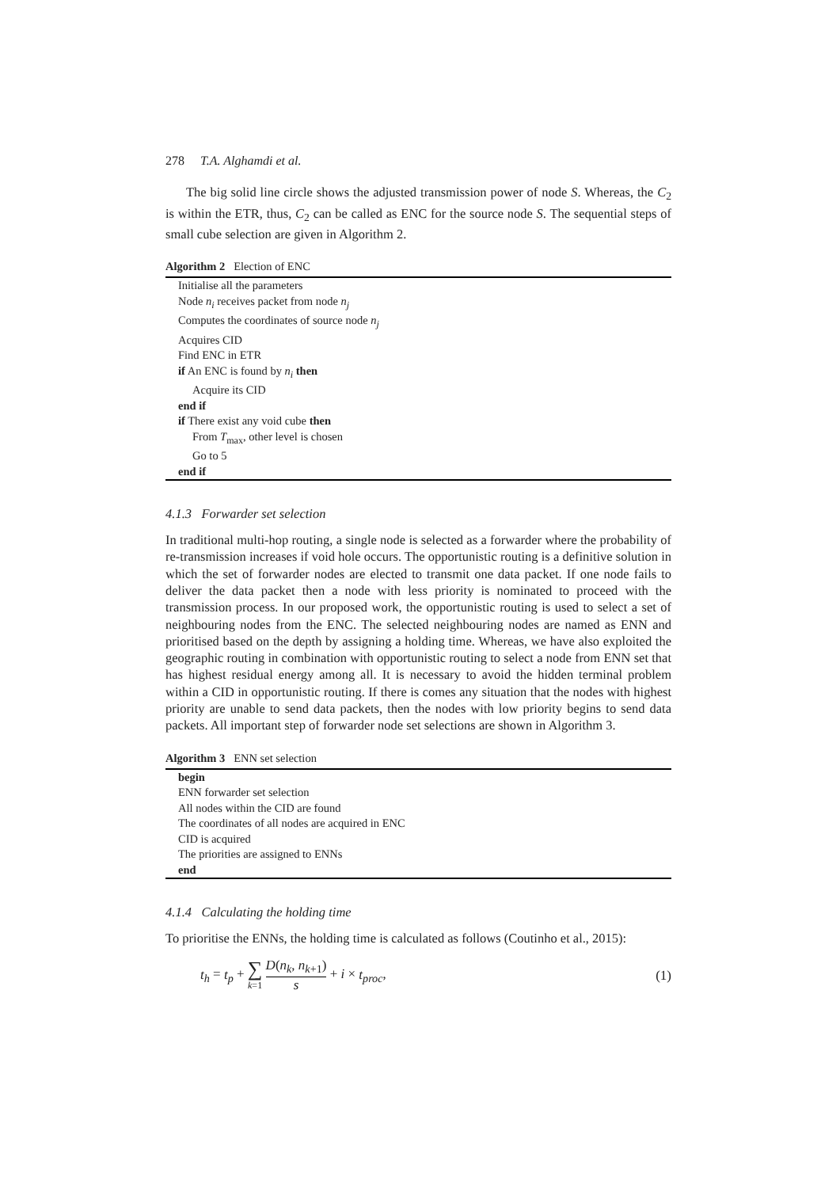278 T.A. Alghamdi et al.
The big solid line circle shows the adjusted transmission power of node S. Whereas, the C<sub>2</sub> is within the ETR, thus, C<sub>2</sub> can be called as ENC for the source node S. The sequential steps of small cube selection are given in Algorithm 2.
Algorithm 2 Election of ENC
Initialise all the parameters
Node n<sub>i</sub> receives packet from node n<sub>j</sub>
Computes the coordinates of source node n<sub>j</sub>
Acquires CID
Find ENC in ETR
if An ENC is found by n<sub>i</sub> then
Acquire its CID
end if
if There exist any void cube then
From T<sub>max</sub>, other level is chosen
Go to 5
end if
4.1.3 Forwarder set selection
In traditional multi-hop routing, a single node is selected as a forwarder where the probability of re-transmission increases if void hole occurs. The opportunistic routing is a definitive solution in which the set of forwarder nodes are elected to transmit one data packet. If one node fails to deliver the data packet then a node with less priority is nominated to proceed with the transmission process. In our proposed work, the opportunistic routing is used to select a set of neighbouring nodes from the ENC. The selected neighbouring nodes are named as ENN and prioritised based on the depth by assigning a holding time. Whereas, we have also exploited the geographic routing in combination with opportunistic routing to select a node from ENN set that has highest residual energy among all. It is necessary to avoid the hidden terminal problem within a CID in opportunistic routing. If there is comes any situation that the nodes with highest priority are unable to send data packets, then the nodes with low priority begins to send data packets. All important step of forwarder node set selections are shown in Algorithm 3.
Algorithm 3 ENN set selection
begin
ENN forwarder set selection
All nodes within the CID are found
The coordinates of all nodes are acquired in ENC
CID is acquired
The priorities are assigned to ENNs
end
4.1.4 Calculating the holding time
To prioritise the ENNs, the holding time is calculated as follows (Coutinho et al., 2015):
t<sub>h</sub> = t<sub>p</sub> + ∑ k=1 D(n<sub>k</sub>, n<sub>k+1</sub>) s + i × t<sub>proc</sub>,
(1)